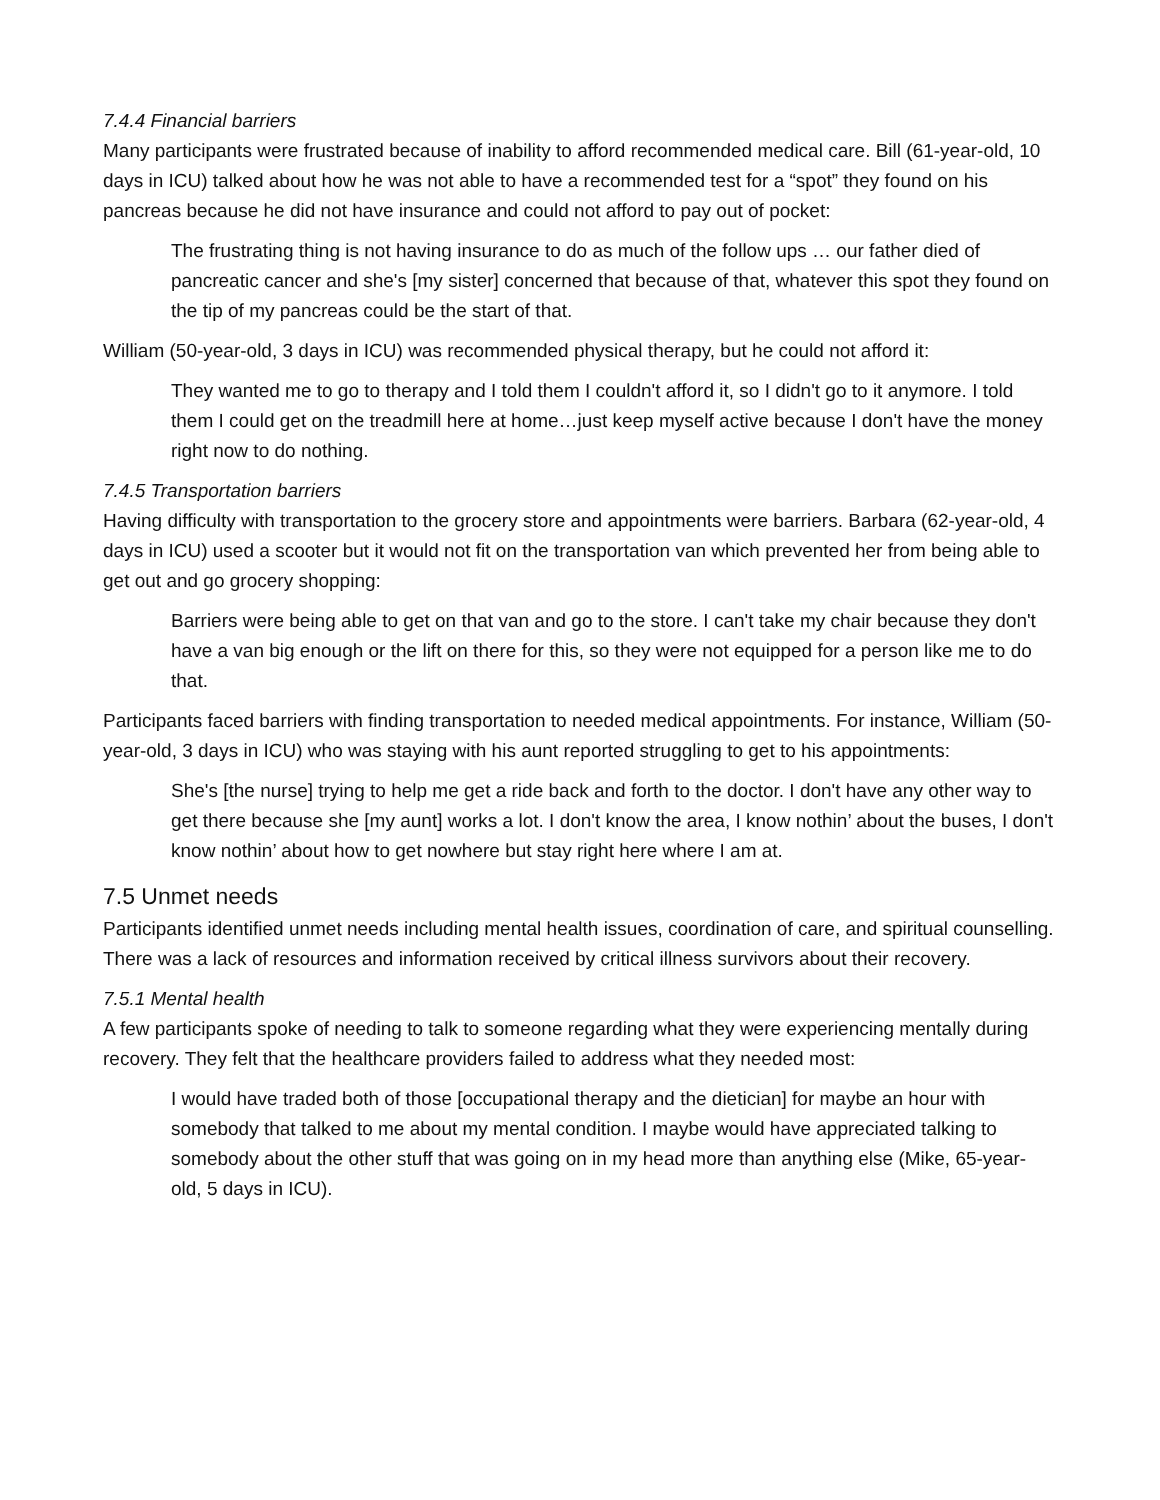7.4.4 Financial barriers
Many participants were frustrated because of inability to afford recommended medical care. Bill (61-year-old, 10 days in ICU) talked about how he was not able to have a recommended test for a “spot” they found on his pancreas because he did not have insurance and could not afford to pay out of pocket:
The frustrating thing is not having insurance to do as much of the follow ups … our father died of pancreatic cancer and she's [my sister] concerned that because of that, whatever this spot they found on the tip of my pancreas could be the start of that.
William (50-year-old, 3 days in ICU) was recommended physical therapy, but he could not afford it:
They wanted me to go to therapy and I told them I couldn't afford it, so I didn't go to it anymore. I told them I could get on the treadmill here at home…just keep myself active because I don't have the money right now to do nothing.
7.4.5 Transportation barriers
Having difficulty with transportation to the grocery store and appointments were barriers. Barbara (62-year-old, 4 days in ICU) used a scooter but it would not fit on the transportation van which prevented her from being able to get out and go grocery shopping:
Barriers were being able to get on that van and go to the store. I can't take my chair because they don't have a van big enough or the lift on there for this, so they were not equipped for a person like me to do that.
Participants faced barriers with finding transportation to needed medical appointments. For instance, William (50-year-old, 3 days in ICU) who was staying with his aunt reported struggling to get to his appointments:
She's [the nurse] trying to help me get a ride back and forth to the doctor. I don't have any other way to get there because she [my aunt] works a lot. I don't know the area, I know nothin’ about the buses, I don't know nothin’ about how to get nowhere but stay right here where I am at.
7.5 Unmet needs
Participants identified unmet needs including mental health issues, coordination of care, and spiritual counselling. There was a lack of resources and information received by critical illness survivors about their recovery.
7.5.1 Mental health
A few participants spoke of needing to talk to someone regarding what they were experiencing mentally during recovery. They felt that the healthcare providers failed to address what they needed most:
I would have traded both of those [occupational therapy and the dietician] for maybe an hour with somebody that talked to me about my mental condition. I maybe would have appreciated talking to somebody about the other stuff that was going on in my head more than anything else (Mike, 65-year-old, 5 days in ICU).